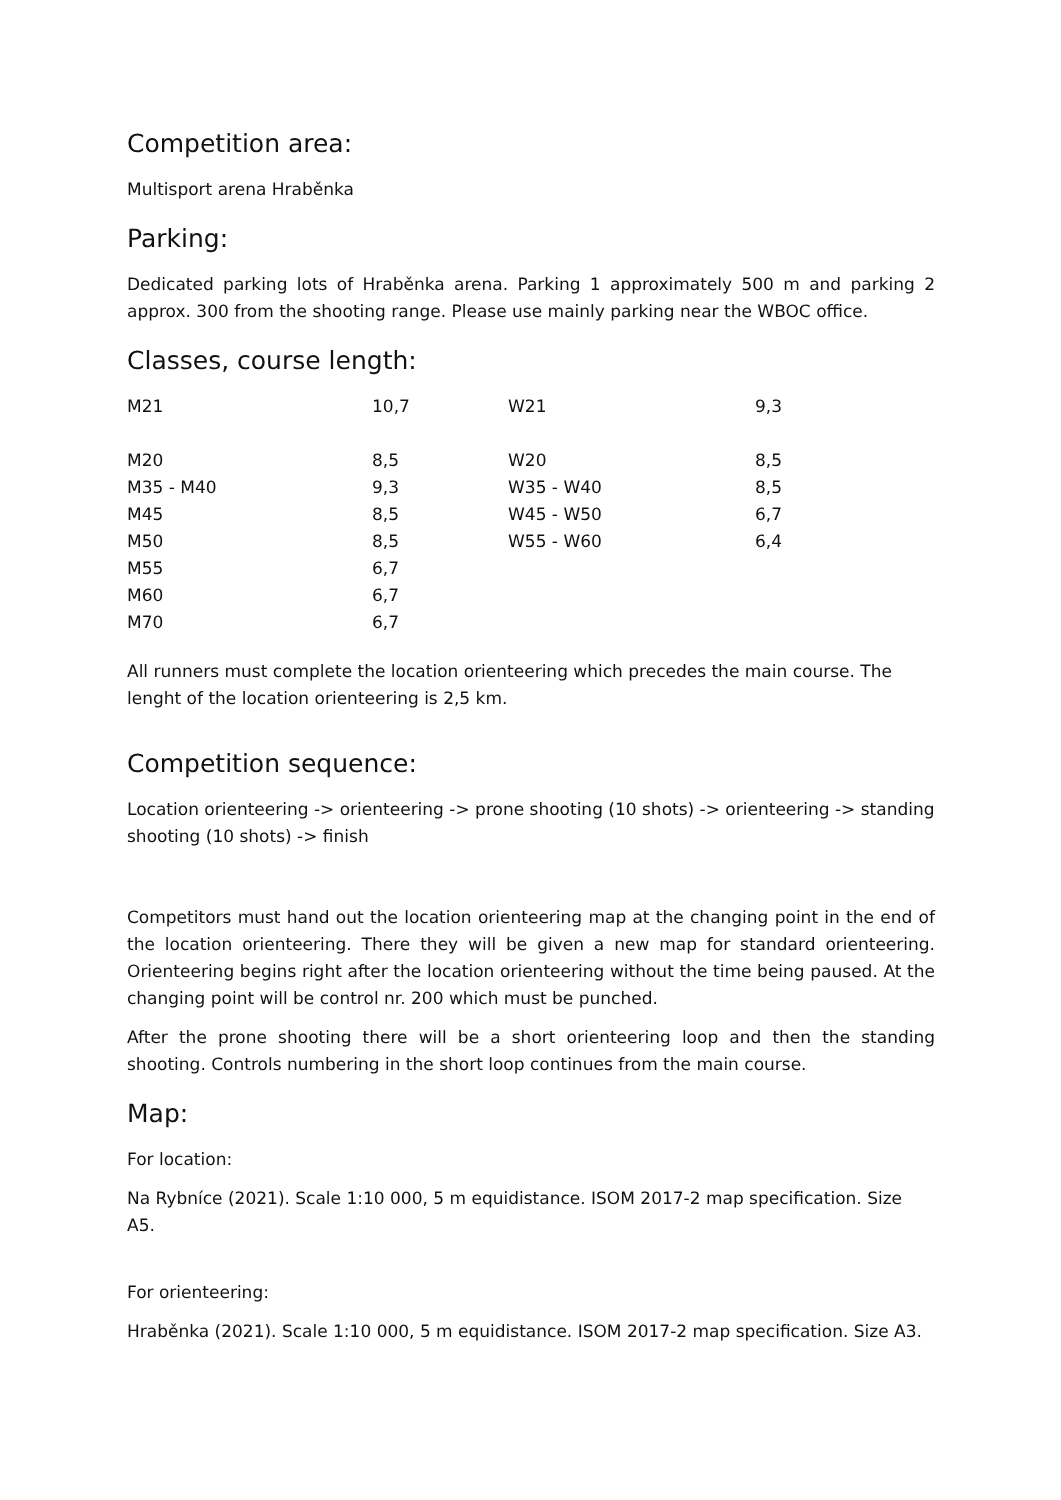Competition area:
Multisport arena Hraběnka
Parking:
Dedicated parking lots of Hraběnka arena. Parking 1 approximately 500 m and parking 2 approx. 300 from the shooting range. Please use mainly parking near the WBOC office.
Classes, course length:
| M21 | 10,7 | W21 | 9,3 |
| M20 | 8,5 | W20 | 8,5 |
| M35 - M40 | 9,3 | W35 - W40 | 8,5 |
| M45 | 8,5 | W45 - W50 | 6,7 |
| M50 | 8,5 | W55 - W60 | 6,4 |
| M55 | 6,7 | | |
| M60 | 6,7 | | |
| M70 | 6,7 | | |
All runners must complete the location orienteering which precedes the main course. The lenght of the location orienteering is 2,5 km.
Competition sequence:
Location orienteering -> orienteering -> prone shooting (10 shots) -> orienteering -> standing shooting (10 shots) -> finish
Competitors must hand out the location orienteering map at the changing point in the end of the location orienteering. There they will be given a new map for standard orienteering. Orienteering begins right after the location orienteering without the time being paused. At the changing point will be control nr. 200 which must be punched.
After the prone shooting there will be a short orienteering loop and then the standing shooting. Controls numbering in the short loop continues from the main course.
Map:
For location:
Na Rybníce (2021). Scale 1:10 000, 5 m equidistance. ISOM 2017-2 map specification. Size A5.
For orienteering:
Hraběnka (2021). Scale 1:10 000, 5 m equidistance. ISOM 2017-2 map specification. Size A3.